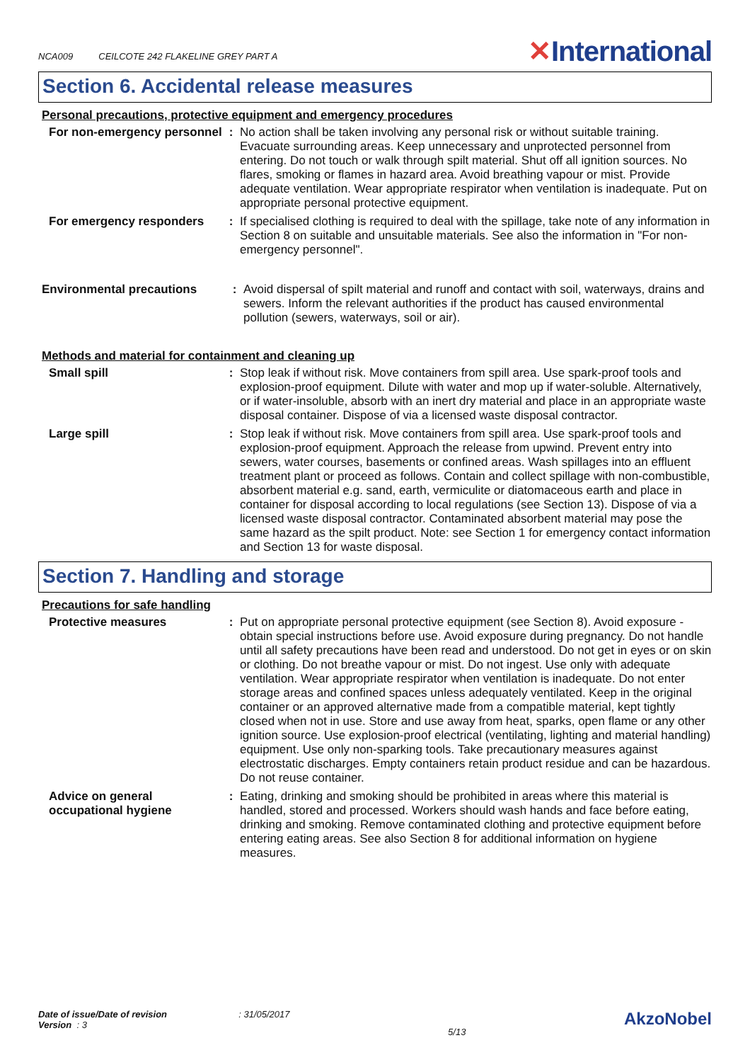NCA009 CEILCOTE 242 FLAKELINE GREY PART A
✕International
Section 6. Accidental release measures
Personal precautions, protective equipment and emergency procedures
| For non-emergency personnel | : | No action shall be taken involving any personal risk or without suitable training. Evacuate surrounding areas. Keep unnecessary and unprotected personnel from entering. Do not touch or walk through spilt material. Shut off all ignition sources. No flares, smoking or flames in hazard area. Avoid breathing vapour or mist. Provide adequate ventilation. Wear appropriate respirator when ventilation is inadequate. Put on appropriate personal protective equipment. |
| For emergency responders | : | If specialised clothing is required to deal with the spillage, take note of any information in Section 8 on suitable and unsuitable materials. See also the information in "For non-emergency personnel". |
| Environmental precautions | : | Avoid dispersal of spilt material and runoff and contact with soil, waterways, drains and sewers. Inform the relevant authorities if the product has caused environmental pollution (sewers, waterways, soil or air). |
Methods and material for containment and cleaning up
| Small spill | : | Stop leak if without risk. Move containers from spill area. Use spark-proof tools and explosion-proof equipment. Dilute with water and mop up if water-soluble. Alternatively, or if water-insoluble, absorb with an inert dry material and place in an appropriate waste disposal container. Dispose of via a licensed waste disposal contractor. |
| Large spill | : | Stop leak if without risk. Move containers from spill area. Use spark-proof tools and explosion-proof equipment. Approach the release from upwind. Prevent entry into sewers, water courses, basements or confined areas. Wash spillages into an effluent treatment plant or proceed as follows. Contain and collect spillage with non-combustible, absorbent material e.g. sand, earth, vermiculite or diatomaceous earth and place in container for disposal according to local regulations (see Section 13). Dispose of via a licensed waste disposal contractor. Contaminated absorbent material may pose the same hazard as the spilt product. Note: see Section 1 for emergency contact information and Section 13 for waste disposal. |
Section 7. Handling and storage
Precautions for safe handling
| Protective measures | : | Put on appropriate personal protective equipment (see Section 8). Avoid exposure - obtain special instructions before use. Avoid exposure during pregnancy. Do not handle until all safety precautions have been read and understood. Do not get in eyes or on skin or clothing. Do not breathe vapour or mist. Do not ingest. Use only with adequate ventilation. Wear appropriate respirator when ventilation is inadequate. Do not enter storage areas and confined spaces unless adequately ventilated. Keep in the original container or an approved alternative made from a compatible material, kept tightly closed when not in use. Store and use away from heat, sparks, open flame or any other ignition source. Use explosion-proof electrical (ventilating, lighting and material handling) equipment. Use only non-sparking tools. Take precautionary measures against electrostatic discharges. Empty containers retain product residue and can be hazardous. Do not reuse container. |
| Advice on general occupational hygiene | : | Eating, drinking and smoking should be prohibited in areas where this material is handled, stored and processed. Workers should wash hands and face before eating, drinking and smoking. Remove contaminated clothing and protective equipment before entering eating areas. See also Section 8 for additional information on hygiene measures. |
Date of issue/Date of revision : 31/05/2017
Version : 3
5/13
AkzoNobel